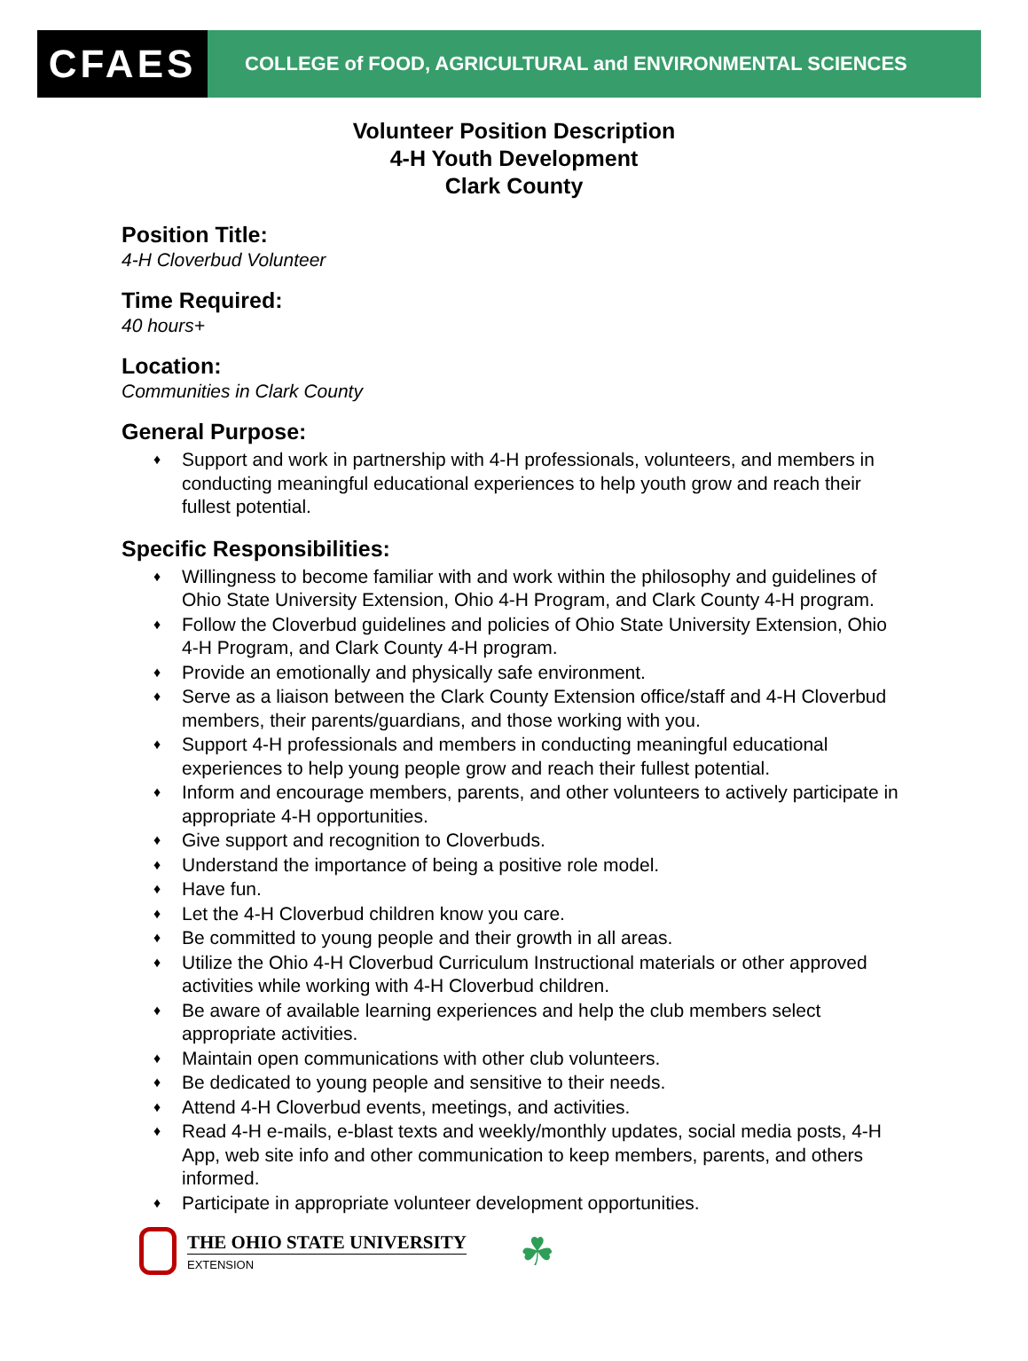CFAES
COLLEGE of FOOD, AGRICULTURAL and ENVIRONMENTAL SCIENCES
Volunteer Position Description
4-H Youth Development
Clark County
Position Title:
4-H Cloverbud Volunteer
Time Required:
40 hours+
Location:
Communities in Clark County
General Purpose:
♦ Support and work in partnership with 4-H professionals, volunteers, and members in conducting meaningful educational experiences to help youth grow and reach their fullest potential.
Specific Responsibilities:
♦ Willingness to become familiar with and work within the philosophy and guidelines of Ohio State University Extension, Ohio 4-H Program, and Clark County 4-H program.
♦ Follow the Cloverbud guidelines and policies of Ohio State University Extension, Ohio 4-H Program, and Clark County 4-H program.
♦ Provide an emotionally and physically safe environment.
♦ Serve as a liaison between the Clark County Extension office/staff and 4-H Cloverbud members, their parents/guardians, and those working with you.
♦ Support 4-H professionals and members in conducting meaningful educational experiences to help young people grow and reach their fullest potential.
♦ Inform and encourage members, parents, and other volunteers to actively participate in appropriate 4-H opportunities.
♦ Give support and recognition to Cloverbuds.
♦ Understand the importance of being a positive role model.
♦ Have fun.
♦ Let the 4-H Cloverbud children know you care.
♦ Be committed to young people and their growth in all areas.
♦ Utilize the Ohio 4-H Cloverbud Curriculum Instructional materials or other approved activities while working with 4-H Cloverbud children.
♦ Be aware of available learning experiences and help the club members select appropriate activities.
♦ Maintain open communications with other club volunteers.
♦ Be dedicated to young people and sensitive to their needs.
♦ Attend 4-H Cloverbud events, meetings, and activities.
♦ Read 4-H e-mails, e-blast texts and weekly/monthly updates, social media posts, 4-H App, web site info and other communication to keep members, parents, and others informed.
♦ Participate in appropriate volunteer development opportunities.
THE OHIO STATE UNIVERSITY
EXTENSION
☘